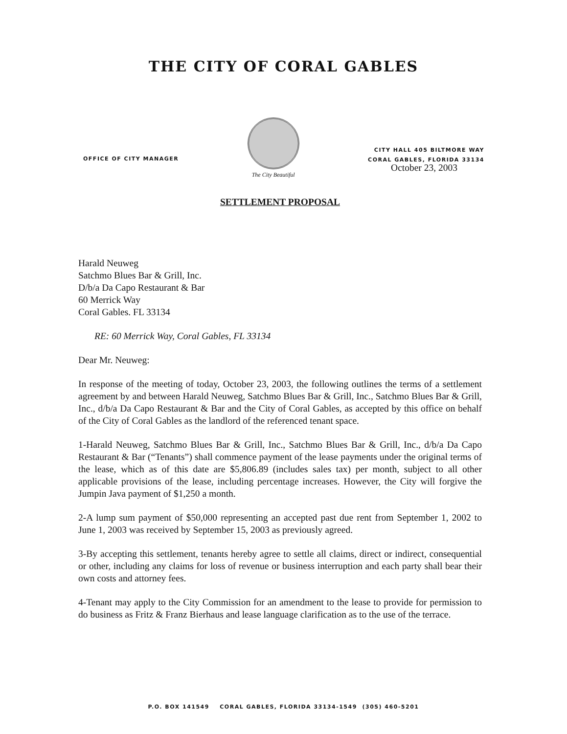THE CITY OF CORAL GABLES
OFFICE OF CITY MANAGER
The City Beautiful
CITY HALL 405 BILTMORE WAY
CORAL GABLES, FLORIDA 33134
October 23, 2003
SETTLEMENT PROPOSAL
Harald Neuweg
Satchmo Blues Bar & Grill, Inc.
D/b/a Da Capo Restaurant & Bar
60 Merrick Way
Coral Gables. FL 33134
RE: 60 Merrick Way, Coral Gables, FL 33134
Dear Mr. Neuweg:
In response of the meeting of today, October 23, 2003, the following outlines the terms of a settlement agreement by and between Harald Neuweg, Satchmo Blues Bar & Grill, Inc., Satchmo Blues Bar & Grill, Inc., d/b/a Da Capo Restaurant & Bar and the City of Coral Gables, as accepted by this office on behalf of the City of Coral Gables as the landlord of the referenced tenant space.
1-Harald Neuweg, Satchmo Blues Bar & Grill, Inc., Satchmo Blues Bar & Grill, Inc., d/b/a Da Capo Restaurant & Bar (“Tenants”) shall commence payment of the lease payments under the original terms of the lease, which as of this date are $5,806.89 (includes sales tax) per month, subject to all other applicable provisions of the lease, including percentage increases. However, the City will forgive the Jumpin Java payment of $1,250 a month.
2-A lump sum payment of $50,000 representing an accepted past due rent from September 1, 2002 to June 1, 2003 was received by September 15, 2003 as previously agreed.
3-By accepting this settlement, tenants hereby agree to settle all claims, direct or indirect, consequential or other, including any claims for loss of revenue or business interruption and each party shall bear their own costs and attorney fees.
4-Tenant may apply to the City Commission for an amendment to the lease to provide for permission to do business as Fritz & Franz Bierhaus and lease language clarification as to the use of the terrace.
P.O. BOX 141549 CORAL GABLES, FLORIDA 33134-1549 (305) 460-5201